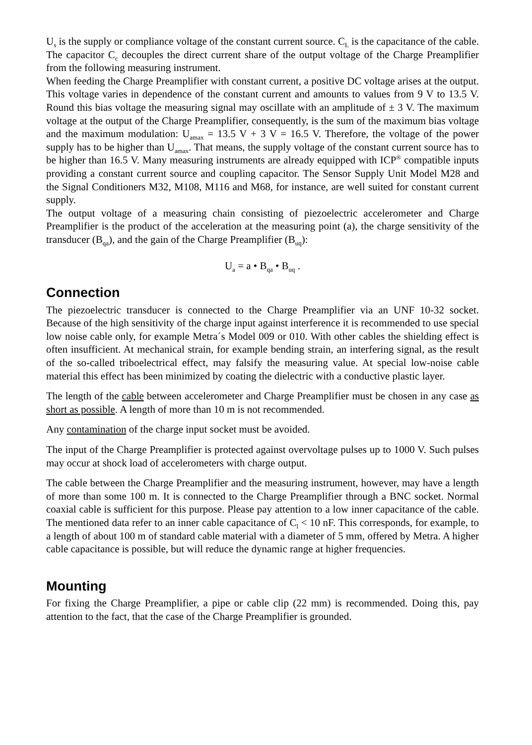U<sub>s</sub> is the supply or compliance voltage of the constant current source. C<sub>L</sub> is the capacitance of the cable. The capacitor C<sub>c</sub> decouples the direct current share of the output voltage of the Charge Preamplifier from the following measuring instrument.
When feeding the Charge Preamplifier with constant current, a positive DC voltage arises at the output. This voltage varies in dependence of the constant current and amounts to values from 9 V to 13.5 V. Round this bias voltage the measuring signal may oscillate with an amplitude of ± 3 V. The maximum voltage at the output of the Charge Preamplifier, consequently, is the sum of the maximum bias voltage and the maximum modulation: U<sub>amax</sub> = 13.5 V + 3 V = 16.5 V. Therefore, the voltage of the power supply has to be higher than U<sub>amax</sub>. That means, the supply voltage of the constant current source has to be higher than 16.5 V. Many measuring instruments are already equipped with ICP<sup>®</sup> compatible inputs providing a constant current source and coupling capacitor. The Sensor Supply Unit Model M28 and the Signal Conditioners M32, M108, M116 and M68, for instance, are well suited for constant current supply.
The output voltage of a measuring chain consisting of piezoelectric accelerometer and Charge Preamplifier is the product of the acceleration at the measuring point (a), the charge sensitivity of the transducer (B<sub>qa</sub>), and the gain of the Charge Preamplifier (B<sub>uq</sub>):
U<sub>a</sub> = a • B<sub>qa</sub> • B<sub>uq</sub> .
Connection
The piezoelectric transducer is connected to the Charge Preamplifier via an UNF 10-32 socket. Because of the high sensitivity of the charge input against interference it is recommended to use special low noise cable only, for example Metra´s Model 009 or 010. With other cables the shielding effect is often insufficient. At mechanical strain, for example bending strain, an interfering signal, as the result of the so-called triboelectrical effect, may falsify the measuring value. At special low-noise cable material this effect has been minimized by coating the dielectric with a conductive plastic layer.
The length of the cable between accelerometer and Charge Preamplifier must be chosen in any case as short as possible. A length of more than 10 m is not recommended.
Any contamination of the charge input socket must be avoided.
The input of the Charge Preamplifier is protected against overvoltage pulses up to 1000 V. Such pulses may occur at shock load of accelerometers with charge output.
The cable between the Charge Preamplifier and the measuring instrument, however, may have a length of more than some 100 m. It is connected to the Charge Preamplifier through a BNC socket. Normal coaxial cable is sufficient for this purpose. Please pay attention to a low inner capacitance of the cable. The mentioned data refer to an inner cable capacitance of C<sub>l</sub> < 10 nF. This corresponds, for example, to a length of about 100 m of standard cable material with a diameter of 5 mm, offered by Metra. A higher cable capacitance is possible, but will reduce the dynamic range at higher frequencies.
Mounting
For fixing the Charge Preamplifier, a pipe or cable clip (22 mm) is recommended. Doing this, pay attention to the fact, that the case of the Charge Preamplifier is grounded.